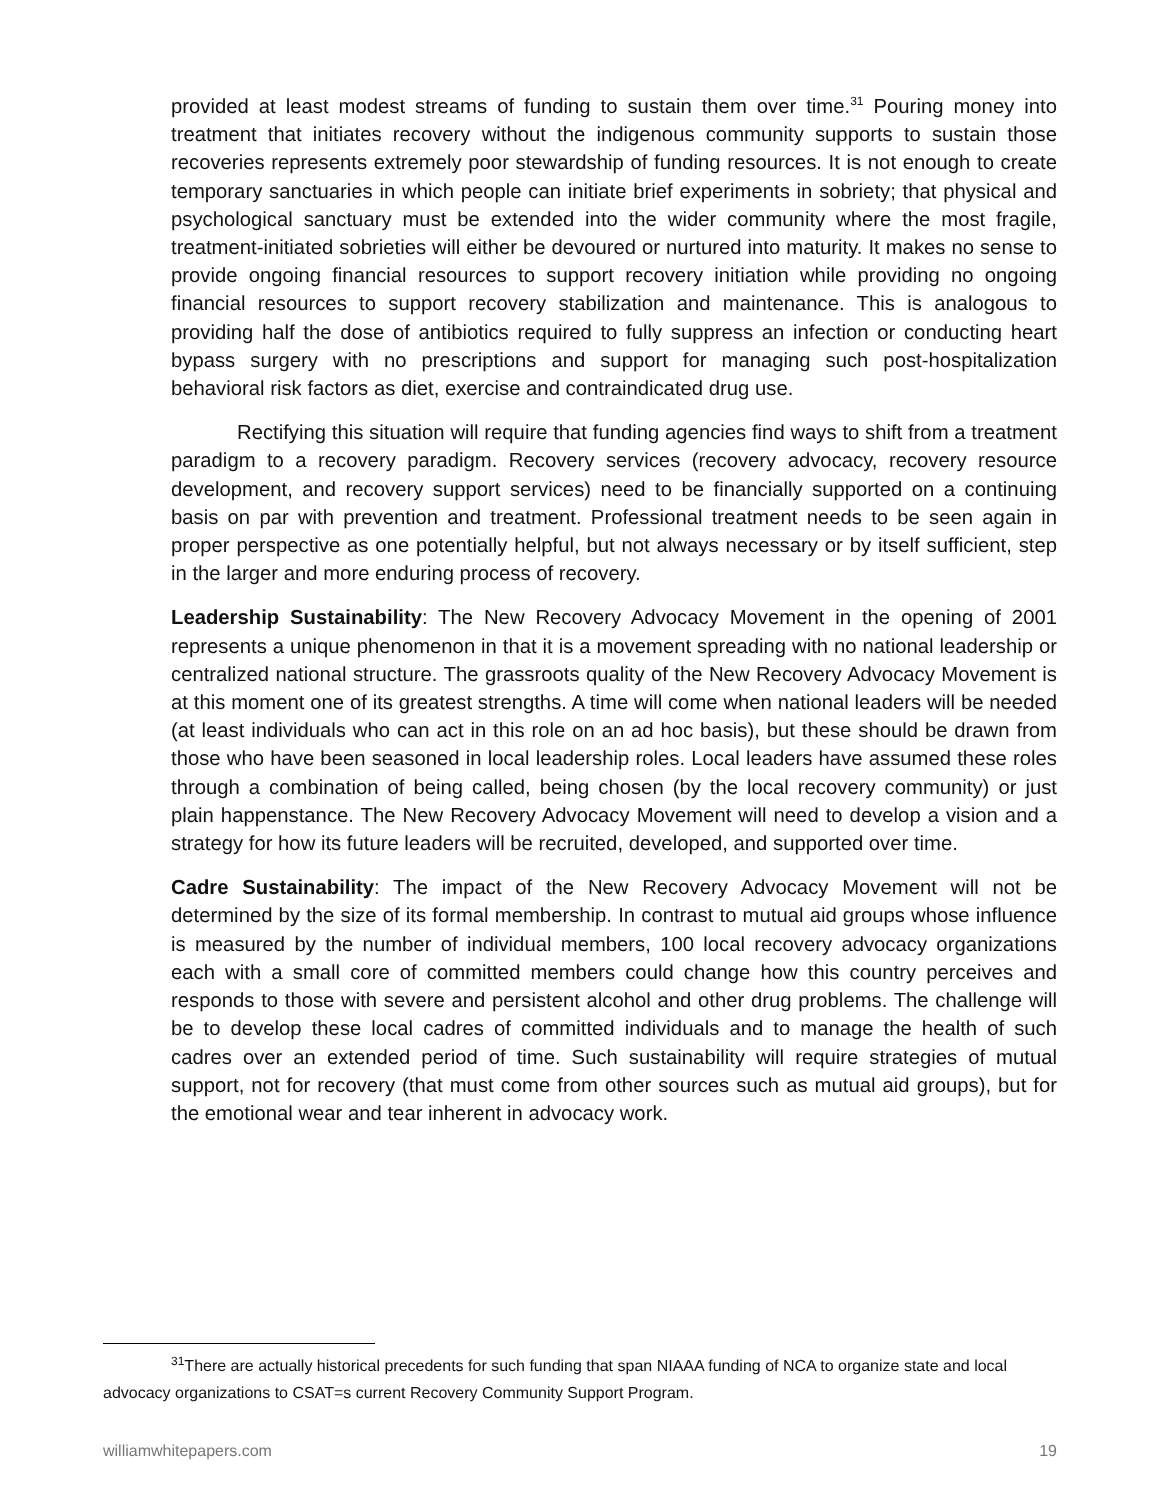provided at least modest streams of funding to sustain them over time.<sup>31</sup> Pouring money into treatment that initiates recovery without the indigenous community supports to sustain those recoveries represents extremely poor stewardship of funding resources. It is not enough to create temporary sanctuaries in which people can initiate brief experiments in sobriety; that physical and psychological sanctuary must be extended into the wider community where the most fragile, treatment-initiated sobrieties will either be devoured or nurtured into maturity. It makes no sense to provide ongoing financial resources to support recovery initiation while providing no ongoing financial resources to support recovery stabilization and maintenance. This is analogous to providing half the dose of antibiotics required to fully suppress an infection or conducting heart bypass surgery with no prescriptions and support for managing such post-hospitalization behavioral risk factors as diet, exercise and contraindicated drug use.
Rectifying this situation will require that funding agencies find ways to shift from a treatment paradigm to a recovery paradigm. Recovery services (recovery advocacy, recovery resource development, and recovery support services) need to be financially supported on a continuing basis on par with prevention and treatment. Professional treatment needs to be seen again in proper perspective as one potentially helpful, but not always necessary or by itself sufficient, step in the larger and more enduring process of recovery.
Leadership Sustainability: The New Recovery Advocacy Movement in the opening of 2001 represents a unique phenomenon in that it is a movement spreading with no national leadership or centralized national structure. The grassroots quality of the New Recovery Advocacy Movement is at this moment one of its greatest strengths. A time will come when national leaders will be needed (at least individuals who can act in this role on an ad hoc basis), but these should be drawn from those who have been seasoned in local leadership roles. Local leaders have assumed these roles through a combination of being called, being chosen (by the local recovery community) or just plain happenstance. The New Recovery Advocacy Movement will need to develop a vision and a strategy for how its future leaders will be recruited, developed, and supported over time.
Cadre Sustainability: The impact of the New Recovery Advocacy Movement will not be determined by the size of its formal membership. In contrast to mutual aid groups whose influence is measured by the number of individual members, 100 local recovery advocacy organizations each with a small core of committed members could change how this country perceives and responds to those with severe and persistent alcohol and other drug problems. The challenge will be to develop these local cadres of committed individuals and to manage the health of such cadres over an extended period of time. Such sustainability will require strategies of mutual support, not for recovery (that must come from other sources such as mutual aid groups), but for the emotional wear and tear inherent in advocacy work.
<sup>31</sup> There are actually historical precedents for such funding that span NIAAA funding of NCA to organize state and local advocacy organizations to CSAT=s current Recovery Community Support Program.
williamwhitepapers.com 19